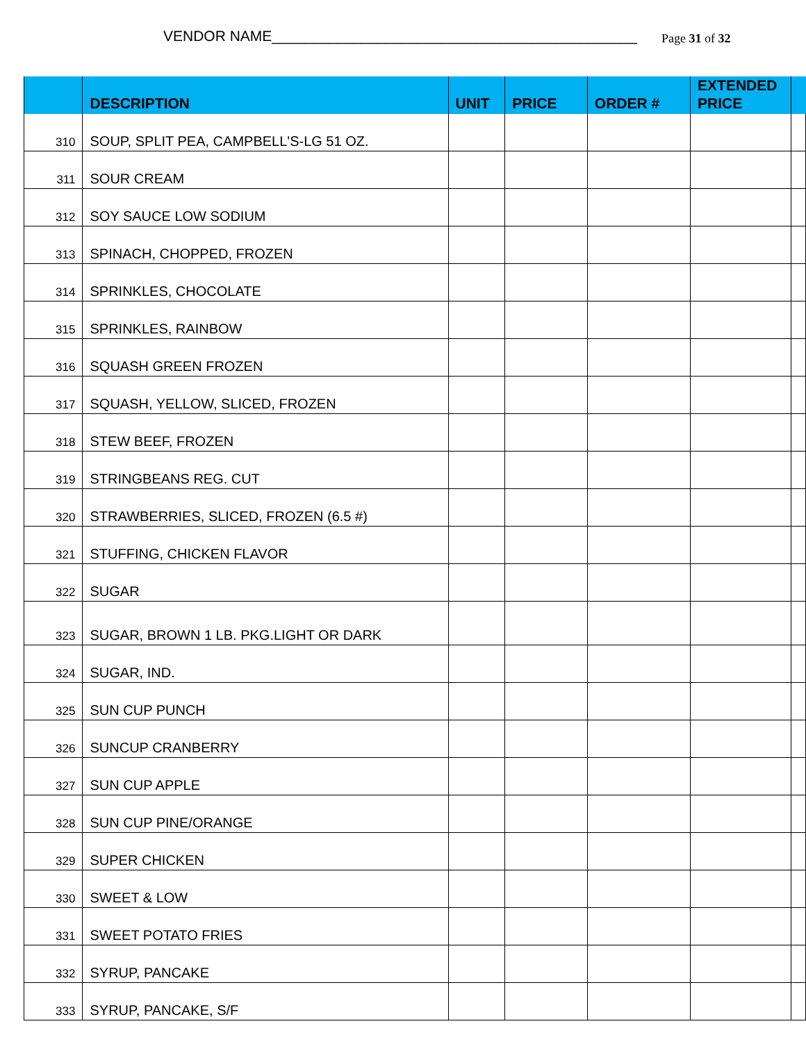VENDOR NAME_____________________________________________ Page 31 of 32
| | DESCRIPTION | UNIT | PRICE | ORDER # | EXTENDED PRICE | |
| --- | --- | --- | --- | --- | --- | --- |
| 310 | SOUP, SPLIT PEA, CAMPBELL'S-LG 51 OZ. | | | | | |
| 311 | SOUR CREAM | | | | | |
| 312 | SOY SAUCE LOW SODIUM | | | | | |
| 313 | SPINACH, CHOPPED, FROZEN | | | | | |
| 314 | SPRINKLES, CHOCOLATE | | | | | |
| 315 | SPRINKLES, RAINBOW | | | | | |
| 316 | SQUASH GREEN FROZEN | | | | | |
| 317 | SQUASH, YELLOW, SLICED, FROZEN | | | | | |
| 318 | STEW BEEF, FROZEN | | | | | |
| 319 | STRINGBEANS REG. CUT | | | | | |
| 320 | STRAWBERRIES, SLICED, FROZEN (6.5 #) | | | | | |
| 321 | STUFFING, CHICKEN FLAVOR | | | | | |
| 322 | SUGAR | | | | | |
| 323 | SUGAR, BROWN 1 LB. PKG.LIGHT OR DARK | | | | | |
| 324 | SUGAR, IND. | | | | | |
| 325 | SUN CUP PUNCH | | | | | |
| 326 | SUNCUP CRANBERRY | | | | | |
| 327 | SUN CUP APPLE | | | | | |
| 328 | SUN CUP PINE/ORANGE | | | | | |
| 329 | SUPER CHICKEN | | | | | |
| 330 | SWEET & LOW | | | | | |
| 331 | SWEET POTATO FRIES | | | | | |
| 332 | SYRUP, PANCAKE | | | | | |
| 333 | SYRUP, PANCAKE, S/F | | | | | |